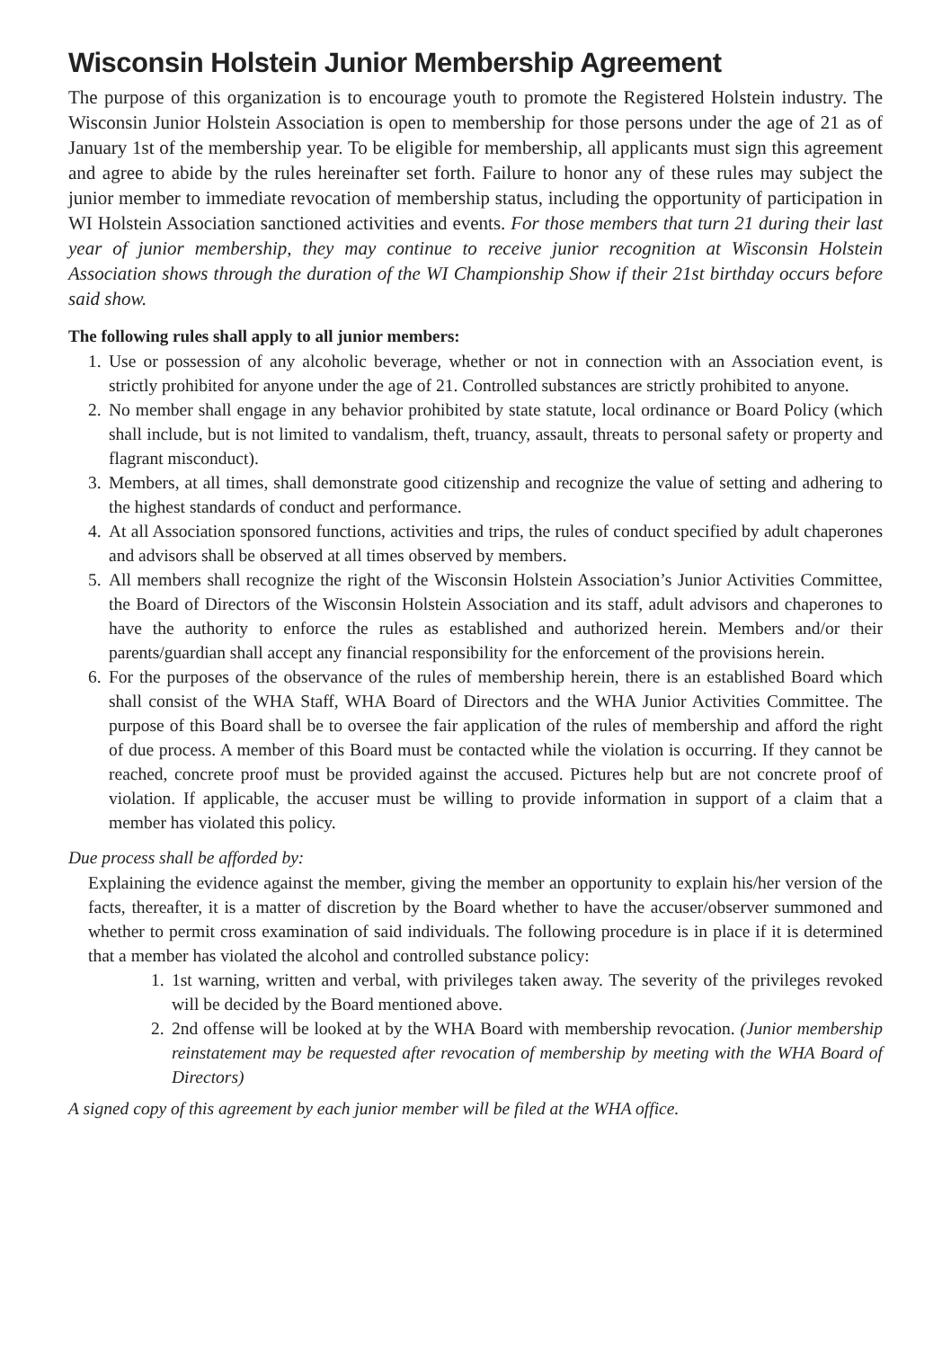Wisconsin Holstein Junior Membership Agreement
The purpose of this organization is to encourage youth to promote the Registered Holstein industry. The Wisconsin Junior Holstein Association is open to membership for those persons under the age of 21 as of January 1st of the membership year. To be eligible for membership, all applicants must sign this agreement and agree to abide by the rules hereinafter set forth. Failure to honor any of these rules may subject the junior member to immediate revocation of membership status, including the opportunity of participation in WI Holstein Association sanctioned activities and events. For those members that turn 21 during their last year of junior membership, they may continue to receive junior recognition at Wisconsin Holstein Association shows through the duration of the WI Championship Show if their 21st birthday occurs before said show.
The following rules shall apply to all junior members:
1. Use or possession of any alcoholic beverage, whether or not in connection with an Association event, is strictly prohibited for anyone under the age of 21. Controlled substances are strictly prohibited to anyone.
2. No member shall engage in any behavior prohibited by state statute, local ordinance or Board Policy (which shall include, but is not limited to vandalism, theft, truancy, assault, threats to personal safety or property and flagrant misconduct).
3. Members, at all times, shall demonstrate good citizenship and recognize the value of setting and adhering to the highest standards of conduct and performance.
4. At all Association sponsored functions, activities and trips, the rules of conduct specified by adult chaperones and advisors shall be observed at all times observed by members.
5. All members shall recognize the right of the Wisconsin Holstein Association’s Junior Activities Committee, the Board of Directors of the Wisconsin Holstein Association and its staff, adult advisors and chaperones to have the authority to enforce the rules as established and authorized herein. Members and/or their parents/guardian shall accept any financial responsibility for the enforcement of the provisions herein.
6. For the purposes of the observance of the rules of membership herein, there is an established Board which shall consist of the WHA Staff, WHA Board of Directors and the WHA Junior Activities Committee. The purpose of this Board shall be to oversee the fair application of the rules of membership and afford the right of due process. A member of this Board must be contacted while the violation is occurring. If they cannot be reached, concrete proof must be provided against the accused. Pictures help but are not concrete proof of violation. If applicable, the accuser must be willing to provide information in support of a claim that a member has violated this policy.
Due process shall be afforded by:
Explaining the evidence against the member, giving the member an opportunity to explain his/her version of the facts, thereafter, it is a matter of discretion by the Board whether to have the accuser/observer summoned and whether to permit cross examination of said individuals. The following procedure is in place if it is determined that a member has violated the alcohol and controlled substance policy:
1. 1st warning, written and verbal, with privileges taken away. The severity of the privileges revoked will be decided by the Board mentioned above.
2. 2nd offense will be looked at by the WHA Board with membership revocation. (Junior membership reinstatement may be requested after revocation of membership by meeting with the WHA Board of Directors)
A signed copy of this agreement by each junior member will be filed at the WHA office.